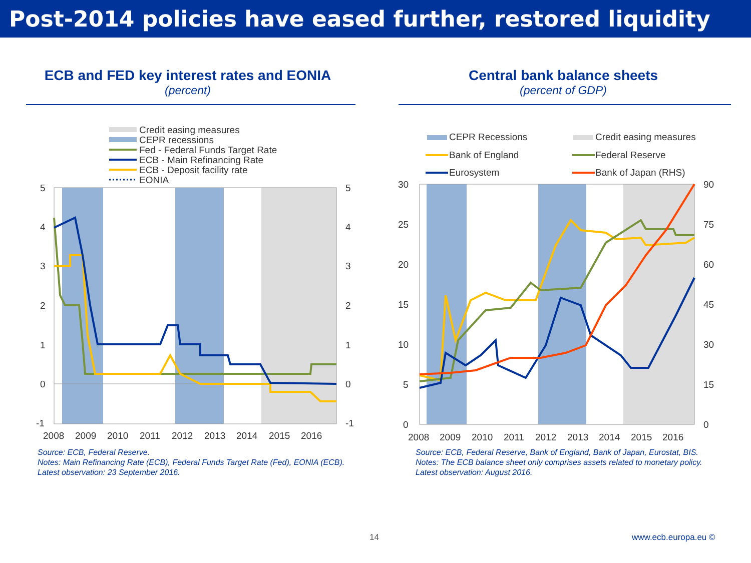Post-2014 policies have eased further, restored liquidity
ECB and FED key interest rates and EONIA
(percent)
Credit easing measures
CEPR recessions
Fed - Federal Funds Target Rate
ECB - Main Refinancing Rate
ECB - Deposit facility rate
EONIA
5
4
3
2
1
0
-1
5
4
3
2
1
0
-1
2008
2009
2010
2011
2012
2013
2014
2015
2016
Source: ECB, Federal Reserve.
Notes: Main Refinancing Rate (ECB), Federal Funds Target Rate (Fed), EONIA (ECB).
Latest observation: 23 September 2016.
Central bank balance sheets
(percent of GDP)
CEPR Recessions
Credit easing measures
Bank of England
Federal Reserve
Eurosystem
Bank of Japan (RHS)
30
25
20
15
10
5
0
90
75
60
45
30
15
0
2008
2009
2010
2011
2012
2013
2014
2015
2016
Source: ECB, Federal Reserve, Bank of England, Bank of Japan, Eurostat, BIS.
Notes: The ECB balance sheet only comprises assets related to monetary policy.
Latest observation: August 2016.
14 www.ecb.europa.eu ©